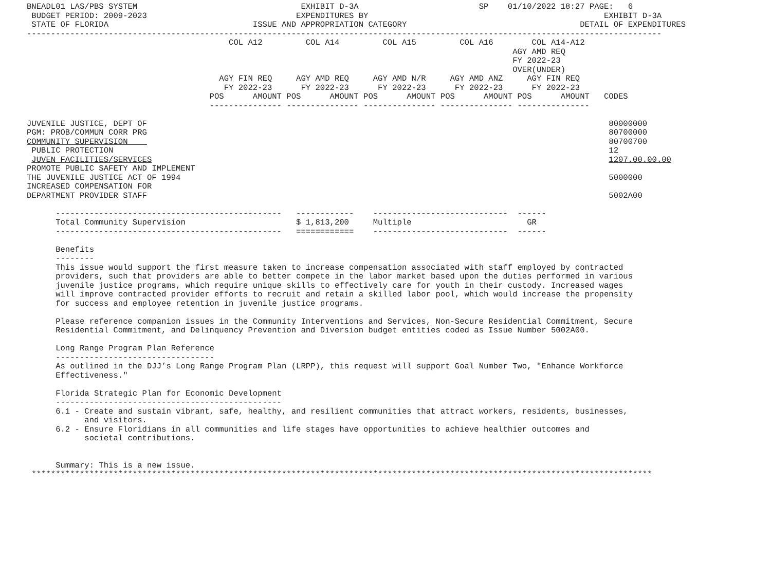BNEADL01 LAS/PBS SYSTEM                                  EXHIBIT D-3A                         SP    01/10/2022 18:27 PAGE:   6
 BUDGET PERIOD: 2009-2023                               EXPENDITURES BY                                                 EXHIBIT D-3A
 STATE OF FLORIDA                              ISSUE AND APPROPRIATION CATEGORY                                    DETAIL OF EXPENDITURES
------------------------------------------------------------------------------------------------------------------------------------
                                          COL A12         COL A14         COL A15         COL A16        COL A14-A12
                                                                                                     AGY AMD REQ
                                                                                                     FY 2022-23
                                                                                                     OVER(UNDER)
                                        AGY FIN REQ     AGY AMD REQ     AGY AMD N/R     AGY AMD ANZ     AGY FIN REQ
                                         FY 2022-23      FY 2022-23      FY 2022-23      FY 2022-23      FY 2022-23
                                      POS      AMOUNT POS      AMOUNT POS      AMOUNT POS      AMOUNT POS      AMOUNT   CODES
                                      --------------- --------------- --------------- --------------- ---------------

JUVENILE JUSTICE, DEPT OF                                                                                                80000000
PGM: PROB/COMMUN CORR PRG                                                                                                80700000
COMMUNITY SUPERVISION                                                                                                    80700700
 PUBLIC PROTECTION                                                                                                       12
 JUVEN FACILITIES/SERVICES                                                                                               1207.00.00.00
PROMOTE PUBLIC SAFETY AND IMPLEMENT
THE JUVENILE JUSTICE ACT OF 1994                                                                                         5000000
INCREASED COMPENSATION FOR
DEPARTMENT PROVIDER STAFF                                                                                                5002A00

      -----------------------------------------------   ------------    ----------------------------  ------
      Total Community Supervision                       $ 1,813,200     Multiple                        GR
      -----------------------------------------------   ============    ----------------------------  ------

      Benefits
      --------
      This issue would support the first measure taken to increase compensation associated with staff employed by contracted
      providers, such that providers are able to better compete in the labor market based upon the duties performed in various
      juvenile justice programs, which require unique skills to effectively care for youth in their custody. Increased wages
      will improve contracted provider efforts to recruit and retain a skilled labor pool, which would increase the propensity
      for success and employee retention in juvenile justice programs.

      Please reference companion issues in the Community Interventions and Services, Non-Secure Residential Commitment, Secure
      Residential Commitment, and Delinquency Prevention and Diversion budget entities coded as Issue Number 5002A00.

      Long Range Program Plan Reference
      ---------------------------------
      As outlined in the DJJ’s Long Range Program Plan (LRPP), this request will support Goal Number Two, "Enhance Workforce
      Effectiveness."

      Florida Strategic Plan for Economic Development
      -----------------------------------------------
      6.1 - Create and sustain vibrant, safe, healthy, and resilient communities that attract workers, residents, businesses,
            and visitors.
      6.2 - Ensure Floridians in all communities and life stages have opportunities to achieve healthier outcomes and
            societal contributions.


      Summary: This is a new issue.
 *********************************************************************************************************************************